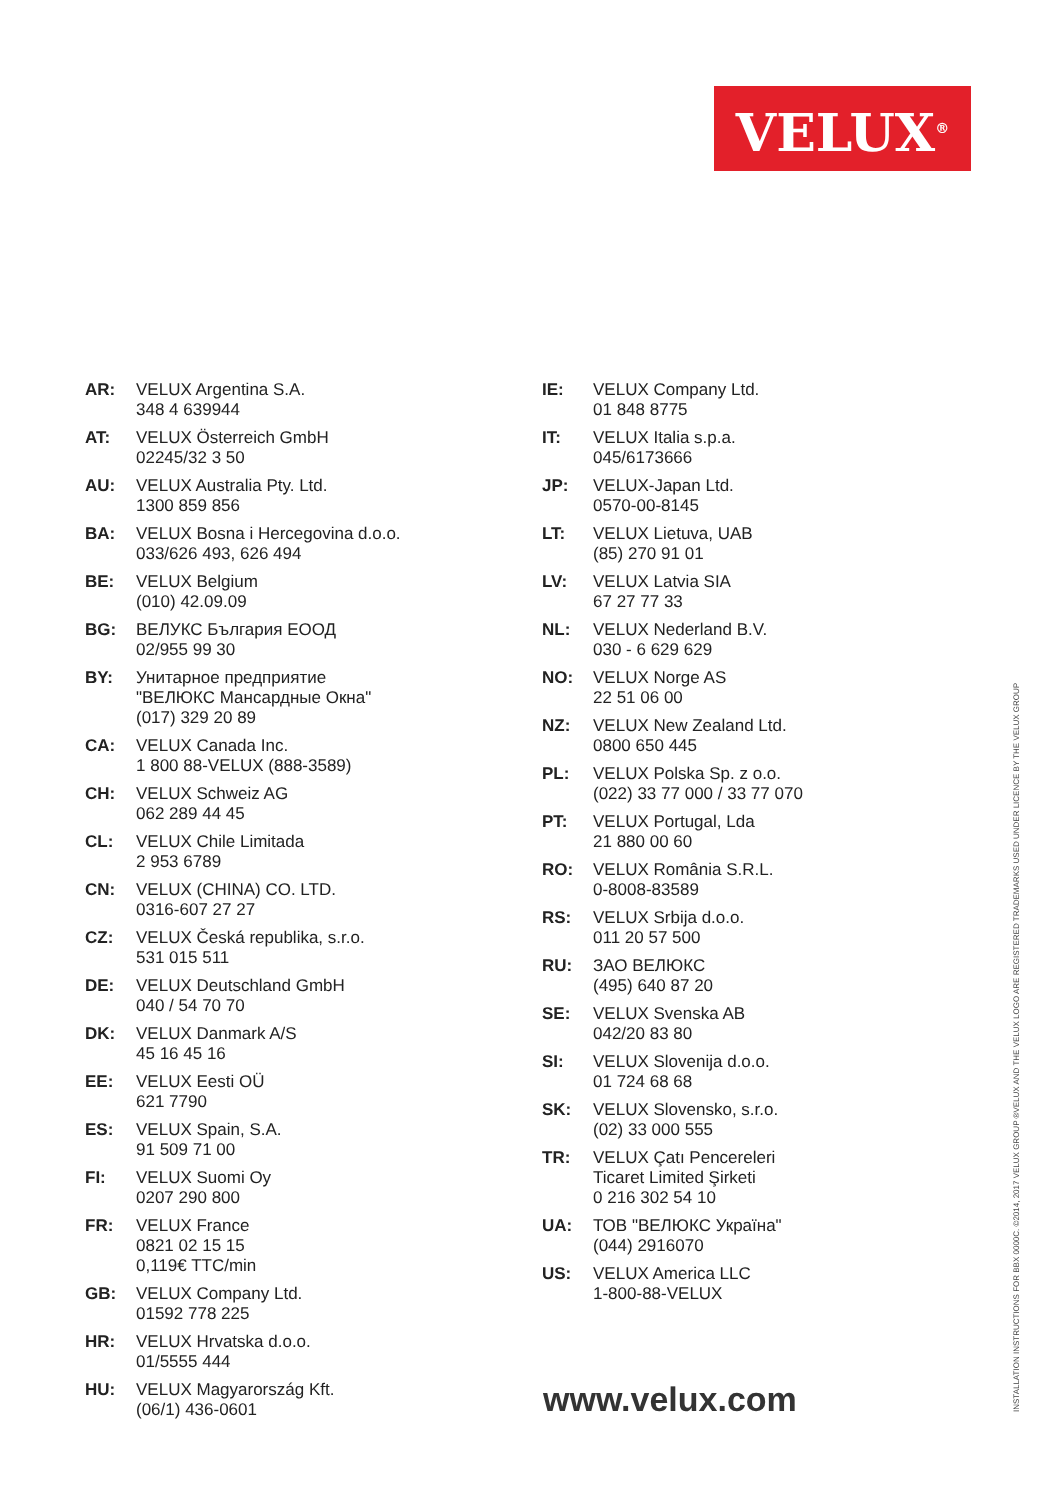VELUX<sup>®</sup>
AR: VELUX Argentina S.A.
348 4 639944
AT: VELUX Österreich GmbH
02245/32 3 50
AU: VELUX Australia Pty. Ltd.
1300 859 856
BA: VELUX Bosna i Hercegovina d.o.o.
033/626 493, 626 494
BE: VELUX Belgium
(010) 42.09.09
BG: ВЕЛУКС България ЕООД
02/955 99 30
BY: Унитарное предприятие
"ВЕЛЮКС Мансардные Окна"
(017) 329 20 89
CA: VELUX Canada Inc.
1 800 88-VELUX (888-3589)
CH: VELUX Schweiz AG
062 289 44 45
CL: VELUX Chile Limitada
2 953 6789
CN: VELUX (CHINA) CO. LTD.
0316-607 27 27
CZ: VELUX Česká republika, s.r.o.
531 015 511
DE: VELUX Deutschland GmbH
040 / 54 70 70
DK: VELUX Danmark A/S
45 16 45 16
EE: VELUX Eesti OÜ
621 7790
ES: VELUX Spain, S.A.
91 509 71 00
FI: VELUX Suomi Oy
0207 290 800
FR: VELUX France
0821 02 15 15
0,119€ TTC/min
GB: VELUX Company Ltd.
01592 778 225
HR: VELUX Hrvatska d.o.o.
01/5555 444
HU: VELUX Magyarország Kft.
(06/1) 436-0601
IE: VELUX Company Ltd.
01 848 8775
IT: VELUX Italia s.p.a.
045/6173666
JP: VELUX-Japan Ltd.
0570-00-8145
LT: VELUX Lietuva, UAB
(85) 270 91 01
LV: VELUX Latvia SIA
67 27 77 33
NL: VELUX Nederland B.V.
030 - 6 629 629
NO: VELUX Norge AS
22 51 06 00
NZ: VELUX New Zealand Ltd.
0800 650 445
PL: VELUX Polska Sp. z o.o.
(022) 33 77 000 / 33 77 070
PT: VELUX Portugal, Lda
21 880 00 60
RO: VELUX România S.R.L.
0-8008-83589
RS: VELUX Srbija d.o.o.
011 20 57 500
RU: ЗАО ВЕЛЮКС
(495) 640 87 20
SE: VELUX Svenska AB
042/20 83 80
SI: VELUX Slovenija d.o.o.
01 724 68 68
SK: VELUX Slovensko, s.r.o.
(02) 33 000 555
TR: VELUX Çatı Pencereleri
Ticaret Limited Şirketi
0 216 302 54 10
UA: ТОВ "ВЕЛЮКС Україна"
(044) 2916070
US: VELUX America LLC
1-800-88-VELUX
www.velux.com INSTALLATION INSTRUCTIONS FOR BBX 0000C. ©2014, 2017 VELUX GROUP ®VELUX AND THE VELUX LOGO ARE REGISTERED TRADEMARKS USED UNDER LICENCE BY THE VELUX GROUP